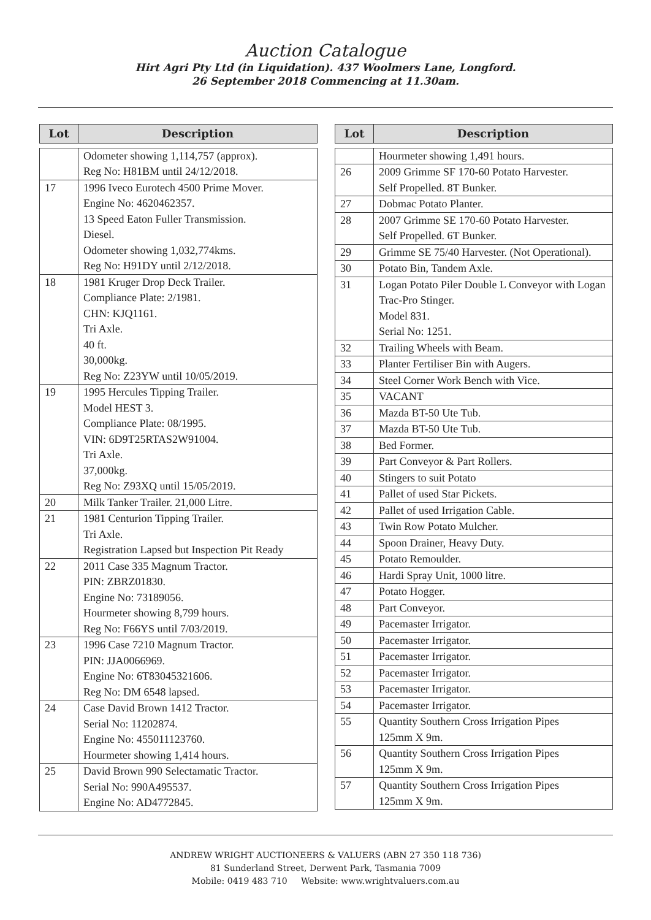Auction Catalogue
Hirt Agri Pty Ltd (in Liquidation). 437 Woolmers Lane, Longford.
26 September 2018 Commencing at 11.30am.
| Lot | Description |
| --- | --- |
| | Odometer showing 1,114,757 (approx). Reg No: H81BM until 24/12/2018. |
| 17 | 1996 Iveco Eurotech 4500 Prime Mover. Engine No: 4620462357. 13 Speed Eaton Fuller Transmission. Diesel. Odometer showing 1,032,774kms. Reg No: H91DY until 2/12/2018. |
| 18 | 1981 Kruger Drop Deck Trailer. Compliance Plate: 2/1981. CHN: KJQ1161. Tri Axle. 40 ft. 30,000kg. Reg No: Z23YW until 10/05/2019. |
| 19 | 1995 Hercules Tipping Trailer. Model HEST 3. Compliance Plate: 08/1995. VIN: 6D9T25RTAS2W91004. Tri Axle. 37,000kg. Reg No: Z93XQ until 15/05/2019. |
| 20 | Milk Tanker Trailer. 21,000 Litre. |
| 21 | 1981 Centurion Tipping Trailer. Tri Axle. Registration Lapsed but Inspection Pit Ready |
| 22 | 2011 Case 335 Magnum Tractor. PIN: ZBRZ01830. Engine No: 73189056. Hourmeter showing 8,799 hours. Reg No: F66YS until 7/03/2019. |
| 23 | 1996 Case 7210 Magnum Tractor. PIN: JJA0066969. Engine No: 6T83045321606. Reg No: DM 6548 lapsed. |
| 24 | Case David Brown 1412 Tractor. Serial No: 11202874. Engine No: 455011123760. Hourmeter showing 1,414 hours. |
| 25 | David Brown 990 Selectamatic Tractor. Serial No: 990A495537. Engine No: AD4772845. |
| Lot | Description |
| --- | --- |
| | Hourmeter showing 1,491 hours. |
| 26 | 2009 Grimme SF 170-60 Potato Harvester. Self Propelled. 8T Bunker. |
| 27 | Dobmac Potato Planter. |
| 28 | 2007 Grimme SE 170-60 Potato Harvester. Self Propelled. 6T Bunker. |
| 29 | Grimme SE 75/40 Harvester. (Not Operational). |
| 30 | Potato Bin, Tandem Axle. |
| 31 | Logan Potato Piler Double L Conveyor with Logan Trac-Pro Stinger. Model 831. Serial No: 1251. |
| 32 | Trailing Wheels with Beam. |
| 33 | Planter Fertiliser Bin with Augers. |
| 34 | Steel Corner Work Bench with Vice. |
| 35 | VACANT |
| 36 | Mazda BT-50 Ute Tub. |
| 37 | Mazda BT-50 Ute Tub. |
| 38 | Bed Former. |
| 39 | Part Conveyor & Part Rollers. |
| 40 | Stingers to suit Potato |
| 41 | Pallet of used Star Pickets. |
| 42 | Pallet of used Irrigation Cable. |
| 43 | Twin Row Potato Mulcher. |
| 44 | Spoon Drainer, Heavy Duty. |
| 45 | Potato Remoulder. |
| 46 | Hardi Spray Unit, 1000 litre. |
| 47 | Potato Hogger. |
| 48 | Part Conveyor. |
| 49 | Pacemaster Irrigator. |
| 50 | Pacemaster Irrigator. |
| 51 | Pacemaster Irrigator. |
| 52 | Pacemaster Irrigator. |
| 53 | Pacemaster Irrigator. |
| 54 | Pacemaster Irrigator. |
| 55 | Quantity Southern Cross Irrigation Pipes 125mm X 9m. |
| 56 | Quantity Southern Cross Irrigation Pipes 125mm X 9m. |
| 57 | Quantity Southern Cross Irrigation Pipes 125mm X 9m. |
ANDREW WRIGHT AUCTIONEERS & VALUERS (ABN 27 350 118 736)
81 Sunderland Street, Derwent Park, Tasmania 7009
Mobile: 0419 483 710 Website: www.wrightvaluers.com.au